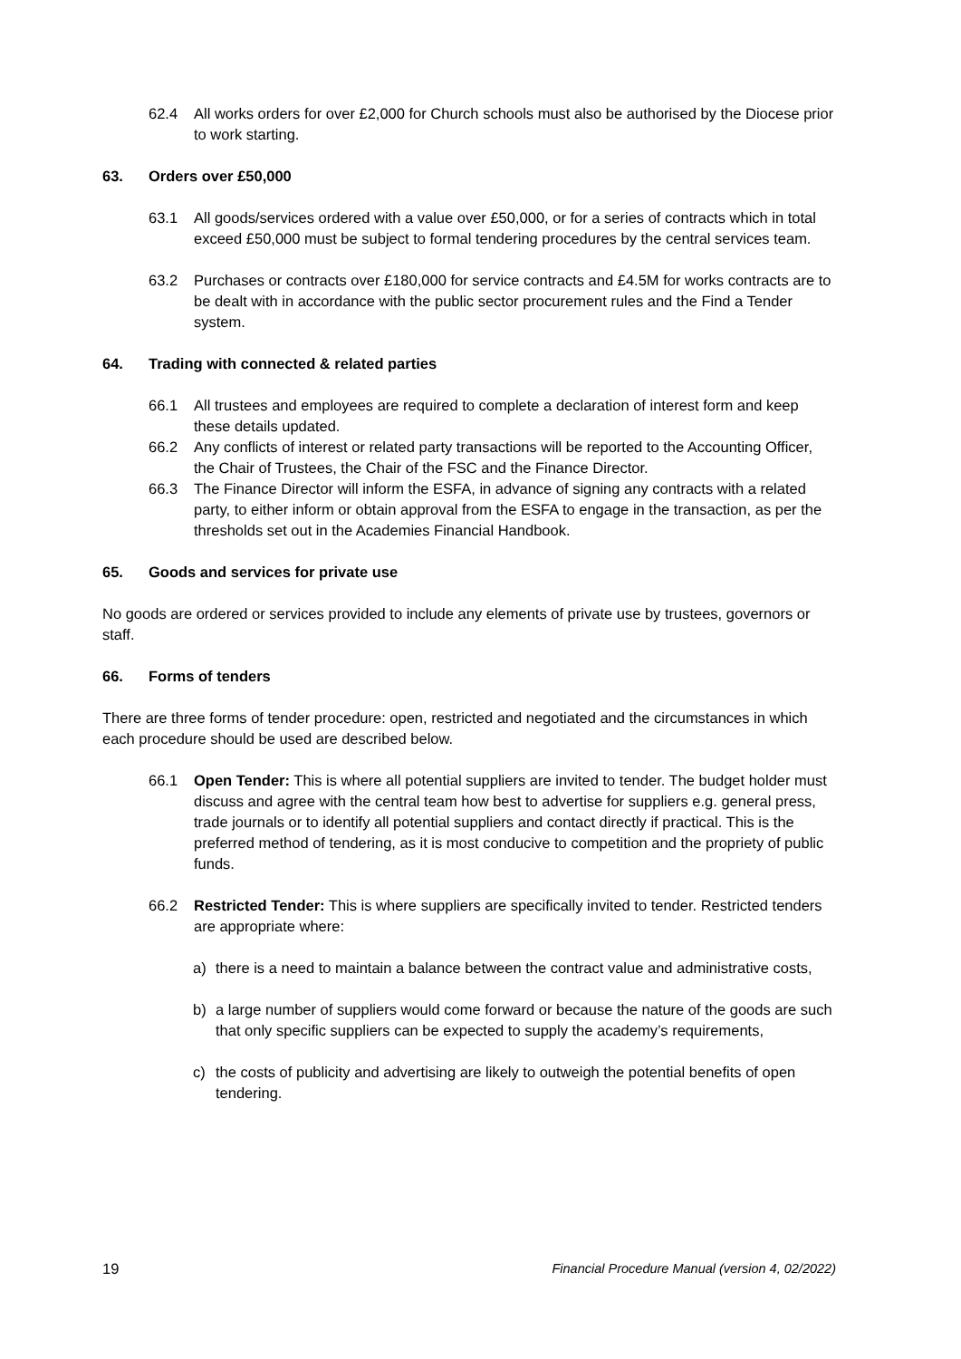62.4 All works orders for over £2,000 for Church schools must also be authorised by the Diocese prior to work starting.
63. Orders over £50,000
63.1 All goods/services ordered with a value over £50,000, or for a series of contracts which in total exceed £50,000 must be subject to formal tendering procedures by the central services team.
63.2 Purchases or contracts over £180,000 for service contracts and £4.5M for works contracts are to be dealt with in accordance with the public sector procurement rules and the Find a Tender system.
64. Trading with connected & related parties
66.1 All trustees and employees are required to complete a declaration of interest form and keep these details updated.
66.2 Any conflicts of interest or related party transactions will be reported to the Accounting Officer, the Chair of Trustees, the Chair of the FSC and the Finance Director.
66.3 The Finance Director will inform the ESFA, in advance of signing any contracts with a related party, to either inform or obtain approval from the ESFA to engage in the transaction, as per the thresholds set out in the Academies Financial Handbook.
65. Goods and services for private use
No goods are ordered or services provided to include any elements of private use by trustees, governors or staff.
66. Forms of tenders
There are three forms of tender procedure: open, restricted and negotiated and the circumstances in which each procedure should be used are described below.
66.1 Open Tender: This is where all potential suppliers are invited to tender. The budget holder must discuss and agree with the central team how best to advertise for suppliers e.g. general press, trade journals or to identify all potential suppliers and contact directly if practical. This is the preferred method of tendering, as it is most conducive to competition and the propriety of public funds.
66.2 Restricted Tender: This is where suppliers are specifically invited to tender. Restricted tenders are appropriate where:
a) there is a need to maintain a balance between the contract value and administrative costs,
b) a large number of suppliers would come forward or because the nature of the goods are such that only specific suppliers can be expected to supply the academy’s requirements,
c) the costs of publicity and advertising are likely to outweigh the potential benefits of open tendering.
19 Financial Procedure Manual (version 4, 02/2022)